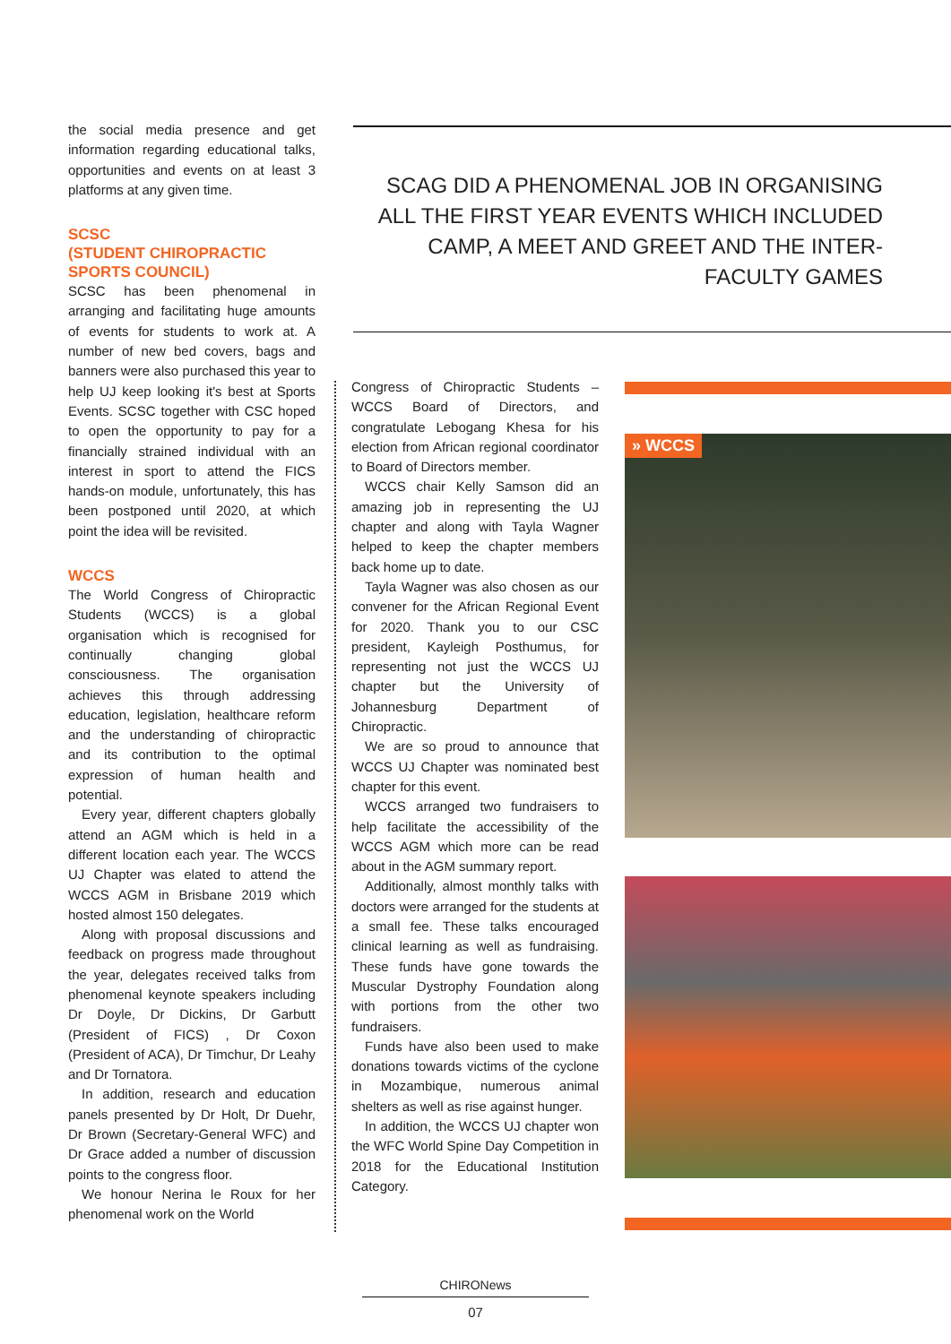the social media presence and get information regarding educational talks, opportunities and events on at least 3 platforms at any given time.
SCSC
(STUDENT CHIROPRACTIC SPORTS COUNCIL)
SCSC has been phenomenal in arranging and facilitating huge amounts of events for students to work at. A number of new bed covers, bags and banners were also purchased this year to help UJ keep looking it's best at Sports Events. SCSC together with CSC hoped to open the opportunity to pay for a financially strained individual with an interest in sport to attend the FICS hands-on module, unfortunately, this has been postponed until 2020, at which point the idea will be revisited.
WCCS
The World Congress of Chiropractic Students (WCCS) is a global organisation which is recognised for continually changing global consciousness. The organisation achieves this through addressing education, legislation, healthcare reform and the understanding of chiropractic and its contribution to the optimal expression of human health and potential.
Every year, different chapters globally attend an AGM which is held in a different location each year. The WCCS UJ Chapter was elated to attend the WCCS AGM in Brisbane 2019 which hosted almost 150 delegates.
Along with proposal discussions and feedback on progress made throughout the year, delegates received talks from phenomenal keynote speakers including Dr Doyle, Dr Dickins, Dr Garbutt (President of FICS) , Dr Coxon (President of ACA), Dr Timchur, Dr Leahy and Dr Tornatora.
In addition, research and education panels presented by Dr Holt, Dr Duehr, Dr Brown (Secretary-General WFC) and Dr Grace added a number of discussion points to the congress floor.
We honour Nerina le Roux for her phenomenal work on the World
SCAG DID A PHENOMENAL JOB IN ORGANISING ALL THE FIRST YEAR EVENTS WHICH INCLUDED CAMP, A MEET AND GREET AND THE INTER-FACULTY GAMES
Congress of Chiropractic Students – WCCS Board of Directors, and congratulate Lebogang Khesa for his election from African regional coordinator to Board of Directors member.
WCCS chair Kelly Samson did an amazing job in representing the UJ chapter and along with Tayla Wagner helped to keep the chapter members back home up to date.
Tayla Wagner was also chosen as our convener for the African Regional Event for 2020. Thank you to our CSC president, Kayleigh Posthumus, for representing not just the WCCS UJ chapter but the University of Johannesburg Department of Chiropractic.
We are so proud to announce that WCCS UJ Chapter was nominated best chapter for this event.
WCCS arranged two fundraisers to help facilitate the accessibility of the WCCS AGM which more can be read about in the AGM summary report.
Additionally, almost monthly talks with doctors were arranged for the students at a small fee. These talks encouraged clinical learning as well as fundraising. These funds have gone towards the Muscular Dystrophy Foundation along with portions from the other two fundraisers.
Funds have also been used to make donations towards victims of the cyclone in Mozambique, numerous animal shelters as well as rise against hunger.
In addition, the WCCS UJ chapter won the WFC World Spine Day Competition in 2018 for the Educational Institution Category.
» WCCS
CHIRONews
07